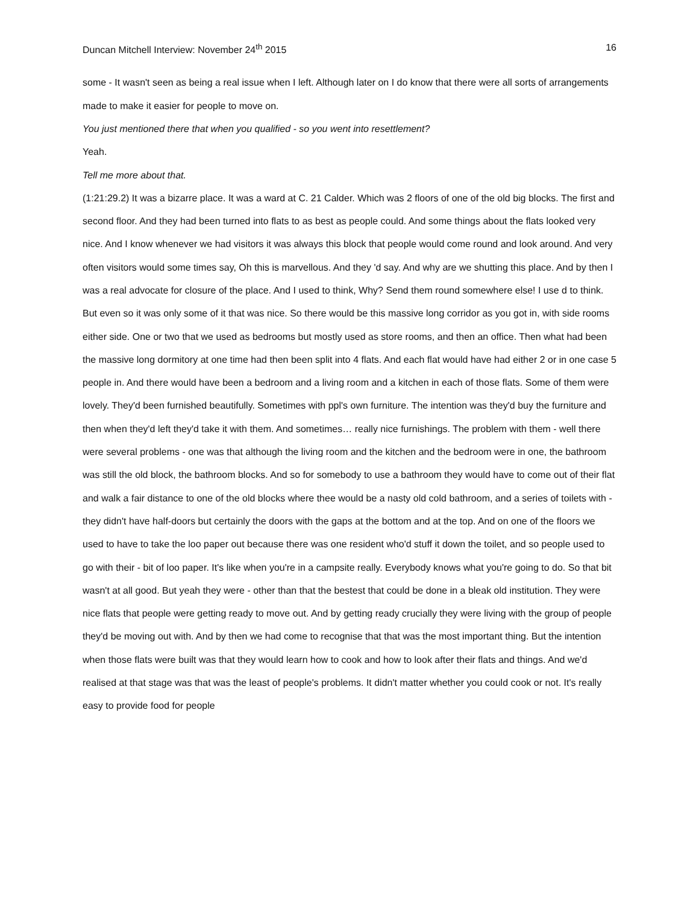Duncan Mitchell Interview: November 24<sup>th</sup> 2015 16
some - It wasn't seen as being a real issue when I left. Although later on I do know that there were all sorts of arrangements made to make it easier for people to move on.
You just mentioned there that when you qualified - so you went into resettlement?
Yeah.
Tell me more about that.
(1:21:29.2) It was a bizarre place. It was a ward at C. 21 Calder. Which was 2 floors of one of the old big blocks. The first and second floor. And they had been turned into flats to as best as people could. And some things about the flats looked very nice. And I know whenever we had visitors it was always this block that people would come round and look around. And very often visitors would some times say, Oh this is marvellous. And they 'd say. And why are we shutting this place. And by then I was a real advocate for closure of the place. And I used to think, Why? Send them round somewhere else! I use d to think. But even so it was only some of it that was nice. So there would be this massive long corridor as you got in, with side rooms either side. One or two that we used as bedrooms but mostly used as store rooms, and then an office. Then what had been the massive long dormitory at one time had then been split into 4 flats. And each flat would have had either 2 or in one case 5 people in. And there would have been a bedroom and a living room and a kitchen in each of those flats. Some of them were lovely. They'd been furnished beautifully. Sometimes with ppl's own furniture. The intention was they'd buy the furniture and then when they'd left they'd take it with them. And sometimes… really nice furnishings. The problem with them - well there were several problems - one was that although the living room and the kitchen and the bedroom were in one, the bathroom was still the old block, the bathroom blocks. And so for somebody to use a bathroom they would have to come out of their flat and walk a fair distance to one of the old blocks where thee would be a nasty old cold bathroom, and a series of toilets with - they didn't have half-doors but certainly the doors with the gaps at the bottom and at the top. And on one of the floors we used to have to take the loo paper out because there was one resident who'd stuff it down the toilet, and so people used to go with their - bit of loo paper. It's like when you're in a campsite really. Everybody knows what you're going to do. So that bit wasn't at all good. But yeah they were - other than that the bestest that could be done in a bleak old institution. They were nice flats that people were getting ready to move out. And by getting ready crucially they were living with the group of people they'd be moving out with. And by then we had come to recognise that that was the most important thing. But the intention when those flats were built was that they would learn how to cook and how to look after their flats and things. And we'd realised at that stage was that was the least of people's problems. It didn't matter whether you could cook or not. It's really easy to provide food for people